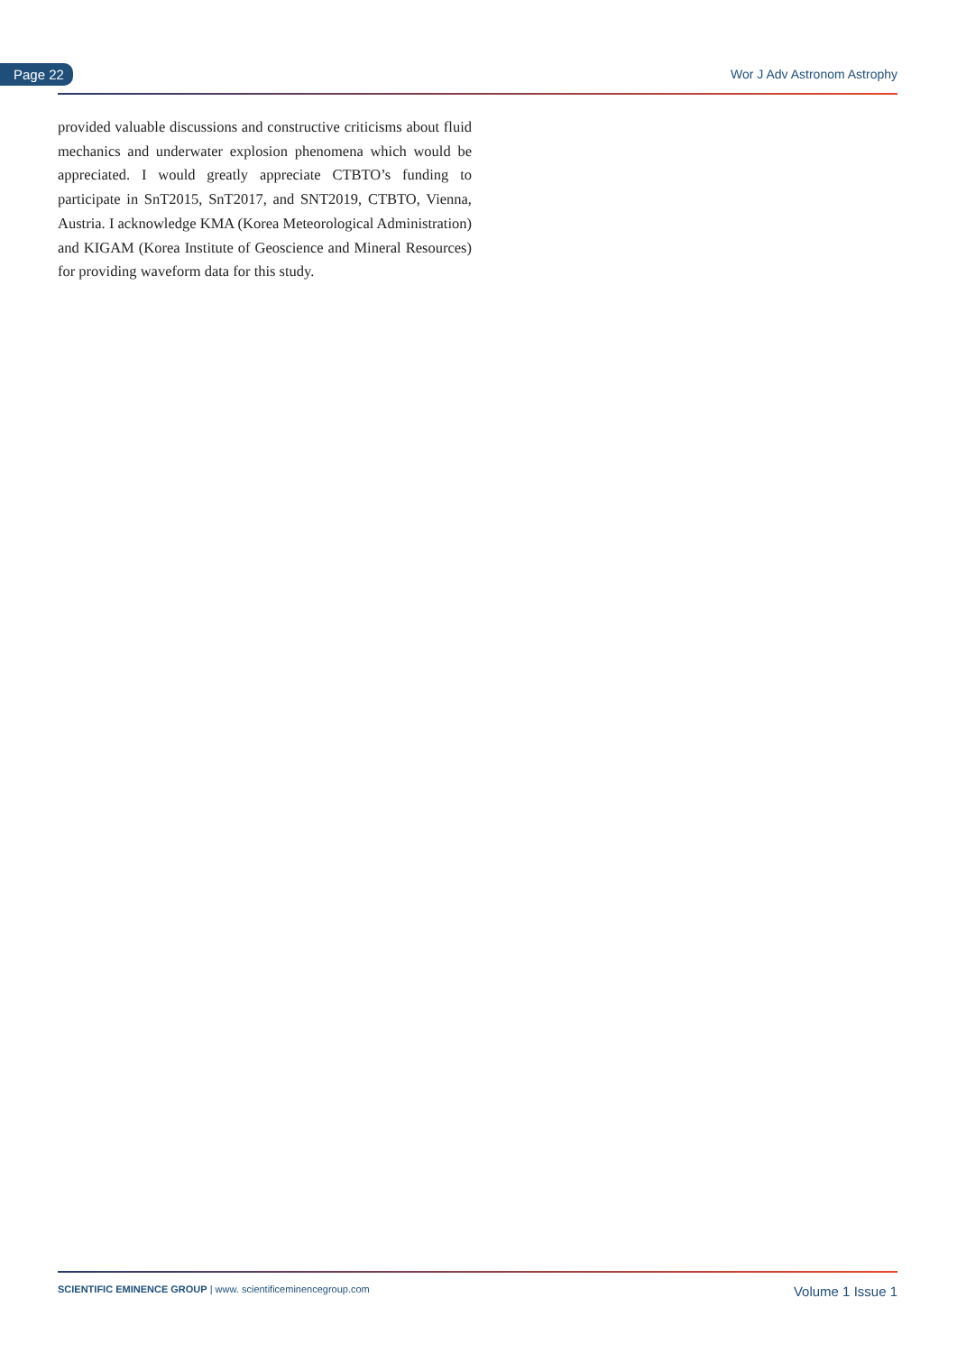Page 22 Wor J Adv Astronom Astrophy
provided valuable discussions and constructive criticisms about fluid mechanics and underwater explosion phenomena which would be appreciated. I would greatly appreciate CTBTO’s funding to participate in SnT2015, SnT2017, and SNT2019, CTBTO, Vienna, Austria. I acknowledge KMA (Korea Meteorological Administration) and KIGAM (Korea Institute of Geoscience and Mineral Resources) for providing waveform data for this study.
SCIENTIFIC EMINENCE GROUP | www. scientificeminencegroup.com
Volume 1 Issue 1